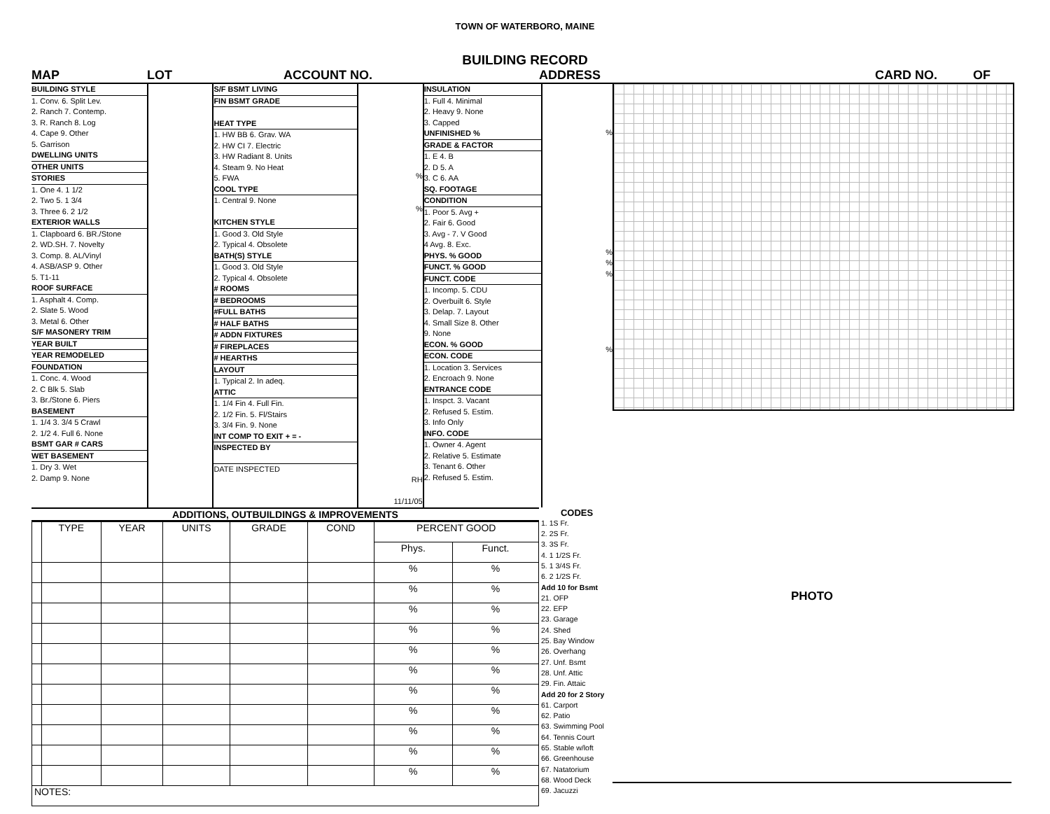TOWN OF WATERBORO, MAINE
BUILDING RECORD
MAP LOT ACCOUNT NO. ADDRESS CARD NO. OF
BUILDING STYLE
1. Conv. 6. Split Lev.
2. Ranch 7. Contemp.
3. R. Ranch 8. Log
4. Cape 9. Other
5. Garrison
DWELLING UNITS
OTHER UNITS
STORIES
1. One 4. 1 1/2
2. Two 5. 1 3/4
3. Three 6. 2 1/2
EXTERIOR WALLS
1. Clapboard 6. BR./Stone
2. WD.SH. 7. Novelty
3. Comp. 8. AL/Vinyl
4. ASB/ASP 9. Other
5. T1-11
ROOF SURFACE
1. Asphalt 4. Comp.
2. Slate 5. Wood
3. Metal 6. Other
S/F MASONERY TRIM
YEAR BUILT
YEAR REMODELED
FOUNDATION
1. Conc. 4. Wood
2. C Blk 5. Slab
3. Br./Stone 6. Piers
BASEMENT
1. 1/4 3. 3/4 5 Crawl
2. 1/2 4. Full 6. None
BSMT GAR # CARS
WET BASEMENT
1. Dry 3. Wet
2. Damp 9. None
S/F BSMT LIVING
FIN BSMT GRADE
HEAT TYPE
1. HW BB 6. Grav. WA
2. HW CI 7. Electric
3. HW Radiant 8. Units
4. Steam 9. No Heat
5. FWA
COOL TYPE
1. Central 9. None
KITCHEN STYLE
1. Good 3. Old Style
2. Typical 4. Obsolete
BATH(S) STYLE
1. Good 3. Old Style
2. Typical 4. Obsolete
# ROOMS
# BEDROOMS
#FULL BATHS
# HALF BATHS
# ADDN FIXTURES
# FIREPLACES
# HEARTHS
LAYOUT
1. Typical 2. In adeq.
ATTIC
1. 1/4 Fin 4. Full Fin.
2. 1/2 Fin. 5. Fl/Stairs
3. 3/4 Fin. 9. None
INT COMP TO EXIT + = -
INSPECTED BY
DATE INSPECTED
%
%
RH
11/11/05
INSULATION
1. Full 4. Minimal
2. Heavy 9. None
3. Capped
UNFINISHED %
GRADE & FACTOR
1. E 4. B
2. D 5. A
3. C 6. AA
SQ. FOOTAGE
CONDITION
1. Poor 5. Avg +
2. Fair 6. Good
3. Avg - 7. V Good
4 Avg. 8. Exc.
PHYS. % GOOD
FUNCT. % GOOD
FUNCT. CODE
1. Incomp. 5. CDU
2. Overbuilt 6. Style
3. Delap. 7. Layout
4. Small Size 8. Other
9. None
ECON. % GOOD
ECON. CODE
1. Location 3. Services
2. Encroach 9. None
ENTRANCE CODE
1. Inspct. 3. Vacant
2. Refused 5. Estim.
3. Info Only
INFO. CODE
1. Owner 4. Agent
2. Relative 5. Estimate
3. Tenant 6. Other
2. Refused 5. Estim.
%
%
%
%
%
ADDITIONS, OUTBUILDINGS & IMPROVEMENTS
| | TYPE | YEAR | UNITS | GRADE | COND | PERCENT GOOD | |
| --- | --- | --- | --- | --- | --- | --- | --- |
| | | | | | | Phys. | Funct. |
| | | | | | | % | % |
| | | | | | | % | % |
| | | | | | | % | % |
| | | | | | | % | % |
| | | | | | | % | % |
| | | | | | | % | % |
| | | | | | | % | % |
| | | | | | | % | % |
| | | | | | | % | % |
| | | | | | | % | % |
| | | | | | | % | % |
| NOTES: | | | | | | | |
CODES
1. 1S Fr.
2. 2S Fr.
3. 3S Fr.
4. 1 1/2S Fr.
5. 1 3/4S Fr.
6. 2 1/2S Fr.
Add 10 for Bsmt
21. OFP
22. EFP
23. Garage
24. Shed
25. Bay Window
26. Overhang
27. Unf. Bsmt
28. Unf. Attic
29. Fin. Attaic
Add 20 for 2 Story
61. Carport
62. Patio
63. Swimming Pool
64. Tennis Court
65. Stable w/loft
66. Greenhouse
67. Natatorium
68. Wood Deck
69. Jacuzzi
PHOTO